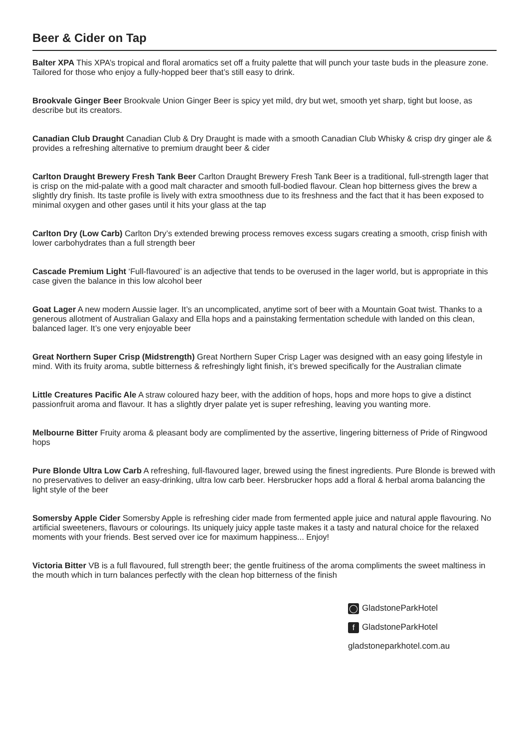Beer & Cider on Tap
Balter XPA This XPA’s tropical and floral aromatics set off a fruity palette that will punch your taste buds in the pleasure zone. Tailored for those who enjoy a fully-hopped beer that’s still easy to drink.
Brookvale Ginger Beer Brookvale Union Ginger Beer is spicy yet mild, dry but wet, smooth yet sharp, tight but loose, as describe but its creators.
Canadian Club Draught Canadian Club & Dry Draught is made with a smooth Canadian Club Whisky & crisp dry ginger ale & provides a refreshing alternative to premium draught beer & cider
Carlton Draught Brewery Fresh Tank Beer Carlton Draught Brewery Fresh Tank Beer is a traditional, full-strength lager that is crisp on the mid-palate with a good malt character and smooth full-bodied flavour. Clean hop bitterness gives the brew a slightly dry finish. Its taste profile is lively with extra smoothness due to its freshness and the fact that it has been exposed to minimal oxygen and other gases until it hits your glass at the tap
Carlton Dry (Low Carb) Carlton Dry’s extended brewing process removes excess sugars creating a smooth, crisp finish with lower carbohydrates than a full strength beer
Cascade Premium Light ‘Full-flavoured’ is an adjective that tends to be overused in the lager world, but is appropriate in this case given the balance in this low alcohol beer
Goat Lager A new modern Aussie lager. It’s an uncomplicated, anytime sort of beer with a Mountain Goat twist. Thanks to a generous allotment of Australian Galaxy and Ella hops and a painstaking fermentation schedule with landed on this clean, balanced lager. It’s one very enjoyable beer
Great Northern Super Crisp (Midstrength) Great Northern Super Crisp Lager was designed with an easy going lifestyle in mind. With its fruity aroma, subtle bitterness & refreshingly light finish, it’s brewed specifically for the Australian climate
Little Creatures Pacific Ale A straw coloured hazy beer, with the addition of hops, hops and more hops to give a distinct passionfruit aroma and flavour. It has a slightly dryer palate yet is super refreshing, leaving you wanting more.
Melbourne Bitter Fruity aroma & pleasant body are complimented by the assertive, lingering bitterness of Pride of Ringwood hops
Pure Blonde Ultra Low Carb A refreshing, full-flavoured lager, brewed using the finest ingredients. Pure Blonde is brewed with no preservatives to deliver an easy-drinking, ultra low carb beer. Hersbrucker hops add a floral & herbal aroma balancing the light style of the beer
Somersby Apple Cider Somersby Apple is refreshing cider made from fermented apple juice and natural apple flavouring. No artificial sweeteners, flavours or colourings. Its uniquely juicy apple taste makes it a tasty and natural choice for the relaxed moments with your friends. Best served over ice for maximum happiness... Enjoy!
Victoria Bitter VB is a full flavoured, full strength beer; the gentle fruitiness of the aroma compliments the sweet maltiness in the mouth which in turn balances perfectly with the clean hop bitterness of the finish
◯ GladstoneParkHotel
f GladstoneParkHotel
gladstoneparkhotel.com.au